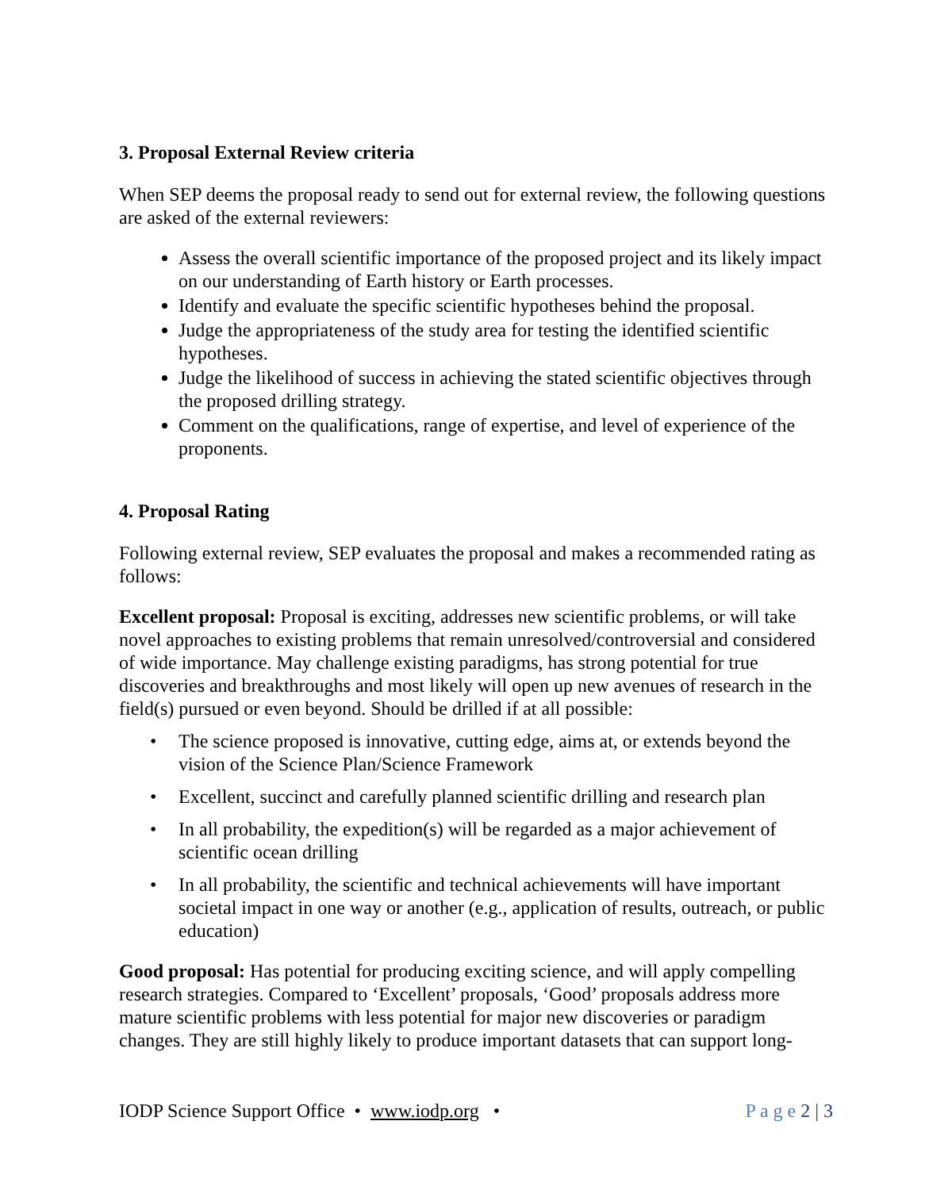3. Proposal External Review criteria
When SEP deems the proposal ready to send out for external review, the following questions are asked of the external reviewers:
Assess the overall scientific importance of the proposed project and its likely impact on our understanding of Earth history or Earth processes.
Identify and evaluate the specific scientific hypotheses behind the proposal.
Judge the appropriateness of the study area for testing the identified scientific hypotheses.
Judge the likelihood of success in achieving the stated scientific objectives through the proposed drilling strategy.
Comment on the qualifications, range of expertise, and level of experience of the proponents.
4. Proposal Rating
Following external review, SEP evaluates the proposal and makes a recommended rating as follows:
Excellent proposal: Proposal is exciting, addresses new scientific problems, or will take novel approaches to existing problems that remain unresolved/controversial and considered of wide importance. May challenge existing paradigms, has strong potential for true discoveries and breakthroughs and most likely will open up new avenues of research in the field(s) pursued or even beyond. Should be drilled if at all possible:
• The science proposed is innovative, cutting edge, aims at, or extends beyond the vision of the Science Plan/Science Framework
• Excellent, succinct and carefully planned scientific drilling and research plan
• In all probability, the expedition(s) will be regarded as a major achievement of scientific ocean drilling
• In all probability, the scientific and technical achievements will have important societal impact in one way or another (e.g., application of results, outreach, or public education)
Good proposal: Has potential for producing exciting science, and will apply compelling research strategies. Compared to ‘Excellent’ proposals, ‘Good’ proposals address more mature scientific problems with less potential for major new discoveries or paradigm changes. They are still highly likely to produce important datasets that can support long-
IODP Science Support Office • www.iodp.org • P a g e 2 | 3